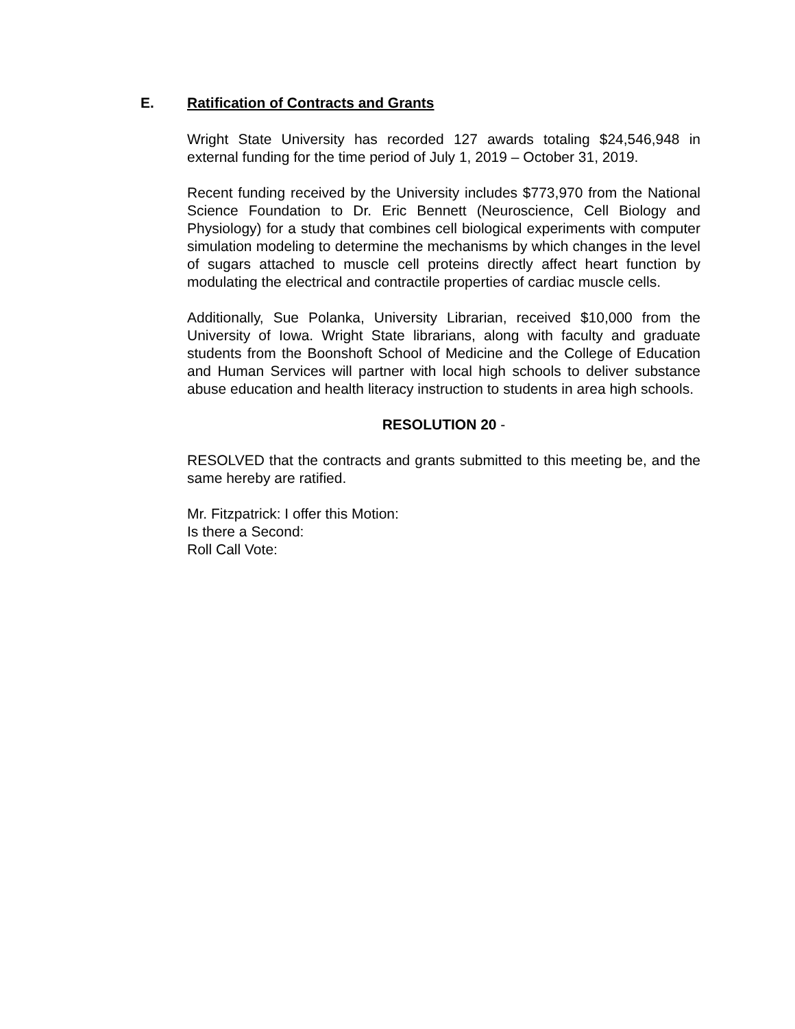E. Ratification of Contracts and Grants
Wright State University has recorded 127 awards totaling $24,546,948 in external funding for the time period of July 1, 2019 – October 31, 2019.
Recent funding received by the University includes $773,970 from the National Science Foundation to Dr. Eric Bennett (Neuroscience, Cell Biology and Physiology) for a study that combines cell biological experiments with computer simulation modeling to determine the mechanisms by which changes in the level of sugars attached to muscle cell proteins directly affect heart function by modulating the electrical and contractile properties of cardiac muscle cells.
Additionally, Sue Polanka, University Librarian, received $10,000 from the University of Iowa. Wright State librarians, along with faculty and graduate students from the Boonshoft School of Medicine and the College of Education and Human Services will partner with local high schools to deliver substance abuse education and health literacy instruction to students in area high schools.
RESOLUTION 20 -
RESOLVED that the contracts and grants submitted to this meeting be, and the same hereby are ratified.
Mr. Fitzpatrick: I offer this Motion:
Is there a Second:
Roll Call Vote: